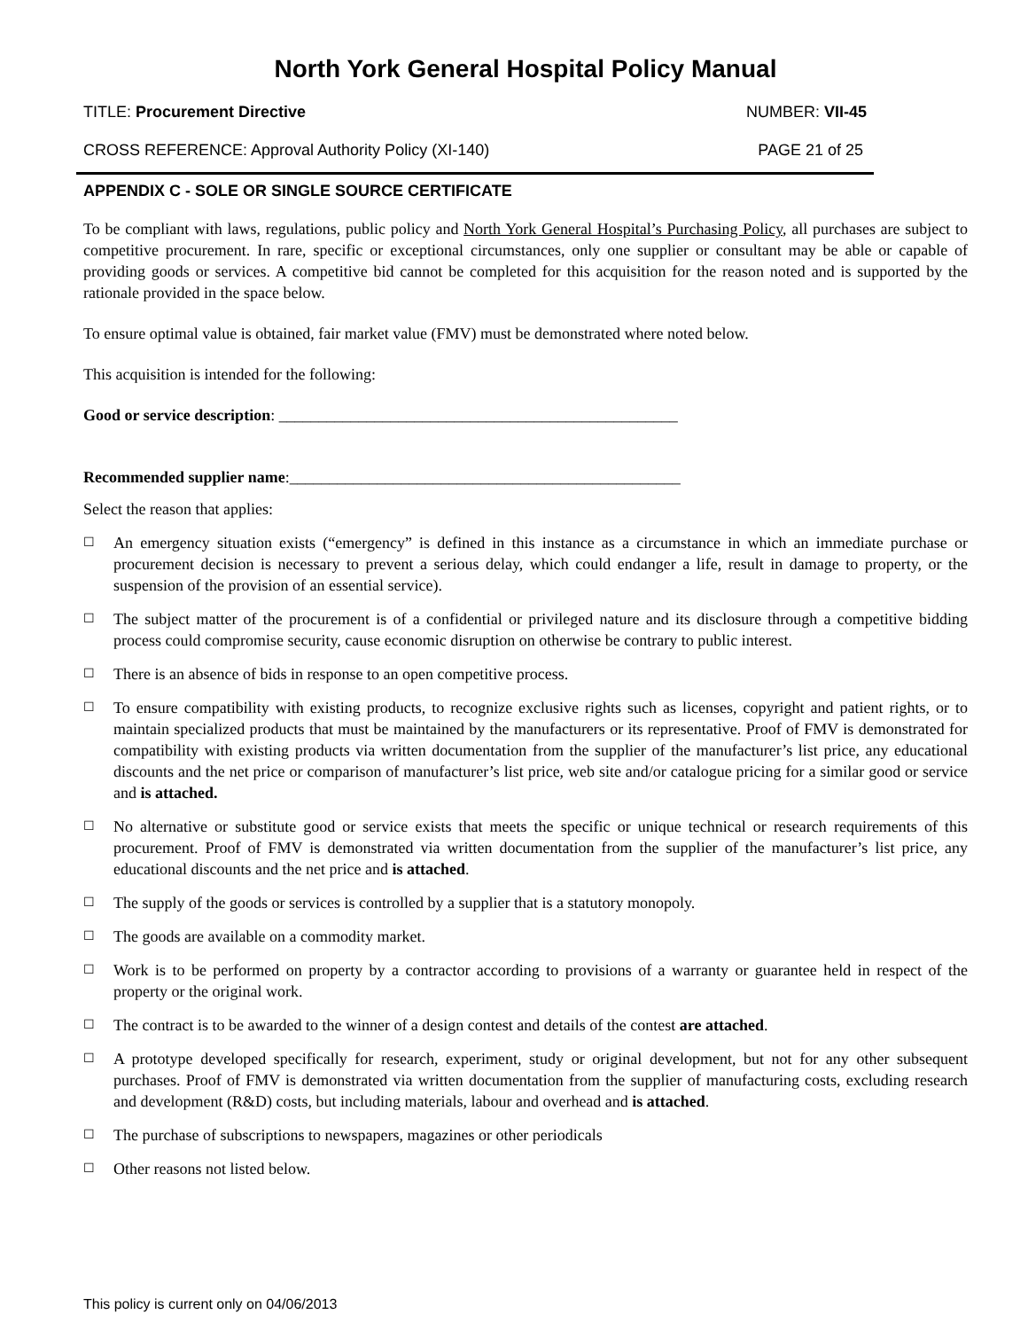North York General Hospital Policy Manual
TITLE: Procurement Directive NUMBER: VII-45
CROSS REFERENCE: Approval Authority Policy (XI-140) PAGE 21 of 25
APPENDIX C - SOLE OR SINGLE SOURCE CERTIFICATE
To be compliant with laws, regulations, public policy and North York General Hospital’s Purchasing Policy, all purchases are subject to competitive procurement. In rare, specific or exceptional circumstances, only one supplier or consultant may be able or capable of providing goods or services. A competitive bid cannot be completed for this acquisition for the reason noted and is supported by the rationale provided in the space below.
To ensure optimal value is obtained, fair market value (FMV) must be demonstrated where noted below.
This acquisition is intended for the following:
Good or service description: __________________________________________________
Recommended supplier name:_________________________________________________
Select the reason that applies:
☐ An emergency situation exists (“emergency” is defined in this instance as a circumstance in which an immediate purchase or procurement decision is necessary to prevent a serious delay, which could endanger a life, result in damage to property, or the suspension of the provision of an essential service).
☐ The subject matter of the procurement is of a confidential or privileged nature and its disclosure through a competitive bidding process could compromise security, cause economic disruption on otherwise be contrary to public interest.
☐ There is an absence of bids in response to an open competitive process.
☐ To ensure compatibility with existing products, to recognize exclusive rights such as licenses, copyright and patient rights, or to maintain specialized products that must be maintained by the manufacturers or its representative. Proof of FMV is demonstrated for compatibility with existing products via written documentation from the supplier of the manufacturer’s list price, any educational discounts and the net price or comparison of manufacturer’s list price, web site and/or catalogue pricing for a similar good or service and is attached.
☐ No alternative or substitute good or service exists that meets the specific or unique technical or research requirements of this procurement. Proof of FMV is demonstrated via written documentation from the supplier of the manufacturer’s list price, any educational discounts and the net price and is attached.
☐ The supply of the goods or services is controlled by a supplier that is a statutory monopoly.
☐ The goods are available on a commodity market.
☐ Work is to be performed on property by a contractor according to provisions of a warranty or guarantee held in respect of the property or the original work.
☐ The contract is to be awarded to the winner of a design contest and details of the contest are attached.
☐ A prototype developed specifically for research, experiment, study or original development, but not for any other subsequent purchases. Proof of FMV is demonstrated via written documentation from the supplier of manufacturing costs, excluding research and development (R&D) costs, but including materials, labour and overhead and is attached.
☐ The purchase of subscriptions to newspapers, magazines or other periodicals
☐ Other reasons not listed below.
This policy is current only on 04/06/2013